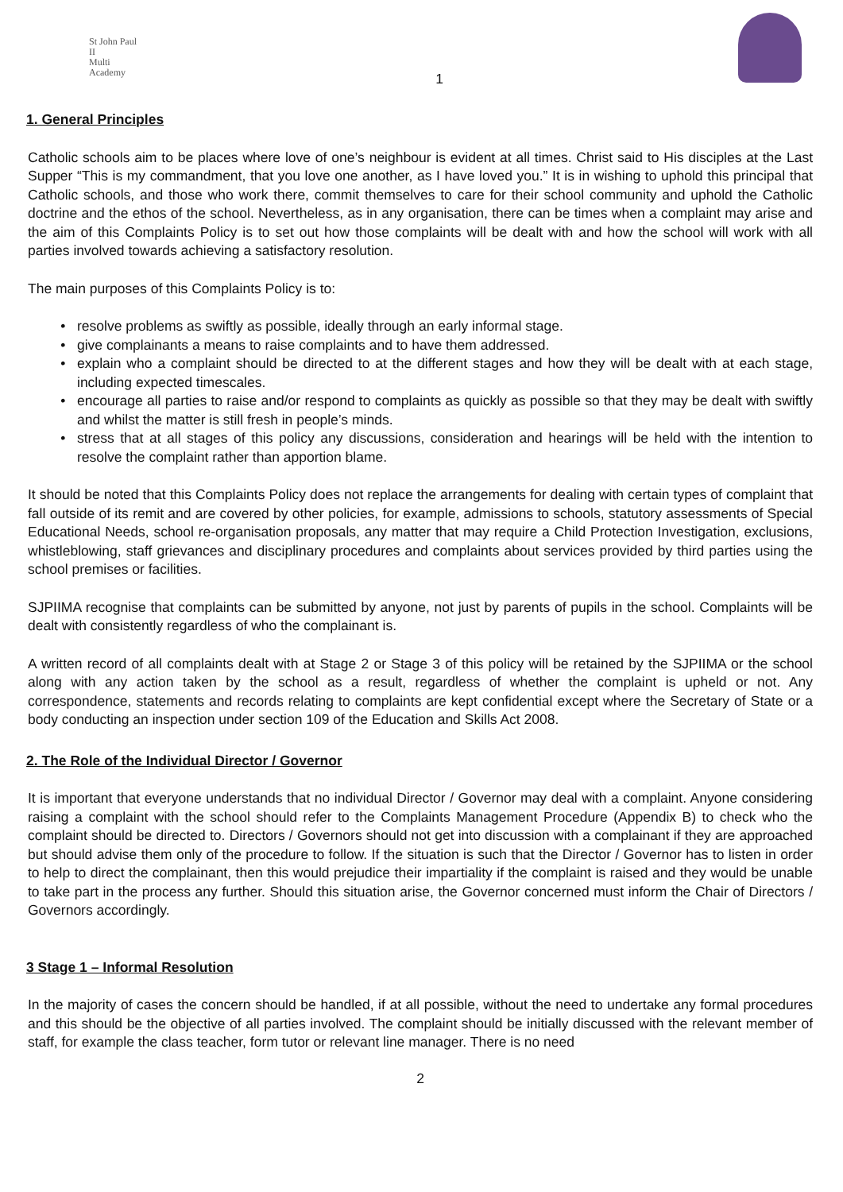St John Paul II
Multi Academy
1
1. General Principles
Catholic schools aim to be places where love of one’s neighbour is evident at all times. Christ said to His disciples at the Last Supper “This is my commandment, that you love one another, as I have loved you.” It is in wishing to uphold this principal that Catholic schools, and those who work there, commit themselves to care for their school community and uphold the Catholic doctrine and the ethos of the school. Nevertheless, as in any organisation, there can be times when a complaint may arise and the aim of this Complaints Policy is to set out how those complaints will be dealt with and how the school will work with all parties involved towards achieving a satisfactory resolution.
The main purposes of this Complaints Policy is to:
resolve problems as swiftly as possible, ideally through an early informal stage.
give complainants a means to raise complaints and to have them addressed.
explain who a complaint should be directed to at the different stages and how they will be dealt with at each stage, including expected timescales.
encourage all parties to raise and/or respond to complaints as quickly as possible so that they may be dealt with swiftly and whilst the matter is still fresh in people’s minds.
stress that at all stages of this policy any discussions, consideration and hearings will be held with the intention to resolve the complaint rather than apportion blame.
It should be noted that this Complaints Policy does not replace the arrangements for dealing with certain types of complaint that fall outside of its remit and are covered by other policies, for example, admissions to schools, statutory assessments of Special Educational Needs, school re-organisation proposals, any matter that may require a Child Protection Investigation, exclusions, whistleblowing, staff grievances and disciplinary procedures and complaints about services provided by third parties using the school premises or facilities.
SJPIIMA recognise that complaints can be submitted by anyone, not just by parents of pupils in the school. Complaints will be dealt with consistently regardless of who the complainant is.
A written record of all complaints dealt with at Stage 2 or Stage 3 of this policy will be retained by the SJPIIMA or the school along with any action taken by the school as a result, regardless of whether the complaint is upheld or not. Any correspondence, statements and records relating to complaints are kept confidential except where the Secretary of State or a body conducting an inspection under section 109 of the Education and Skills Act 2008.
2. The Role of the Individual Director / Governor
It is important that everyone understands that no individual Director / Governor may deal with a complaint. Anyone considering raising a complaint with the school should refer to the Complaints Management Procedure (Appendix B) to check who the complaint should be directed to. Directors / Governors should not get into discussion with a complainant if they are approached but should advise them only of the procedure to follow. If the situation is such that the Director / Governor has to listen in order to help to direct the complainant, then this would prejudice their impartiality if the complaint is raised and they would be unable to take part in the process any further. Should this situation arise, the Governor concerned must inform the Chair of Directors / Governors accordingly.
3 Stage 1 – Informal Resolution
In the majority of cases the concern should be handled, if at all possible, without the need to undertake any formal procedures and this should be the objective of all parties involved. The complaint should be initially discussed with the relevant member of staff, for example the class teacher, form tutor or relevant line manager. There is no need
2